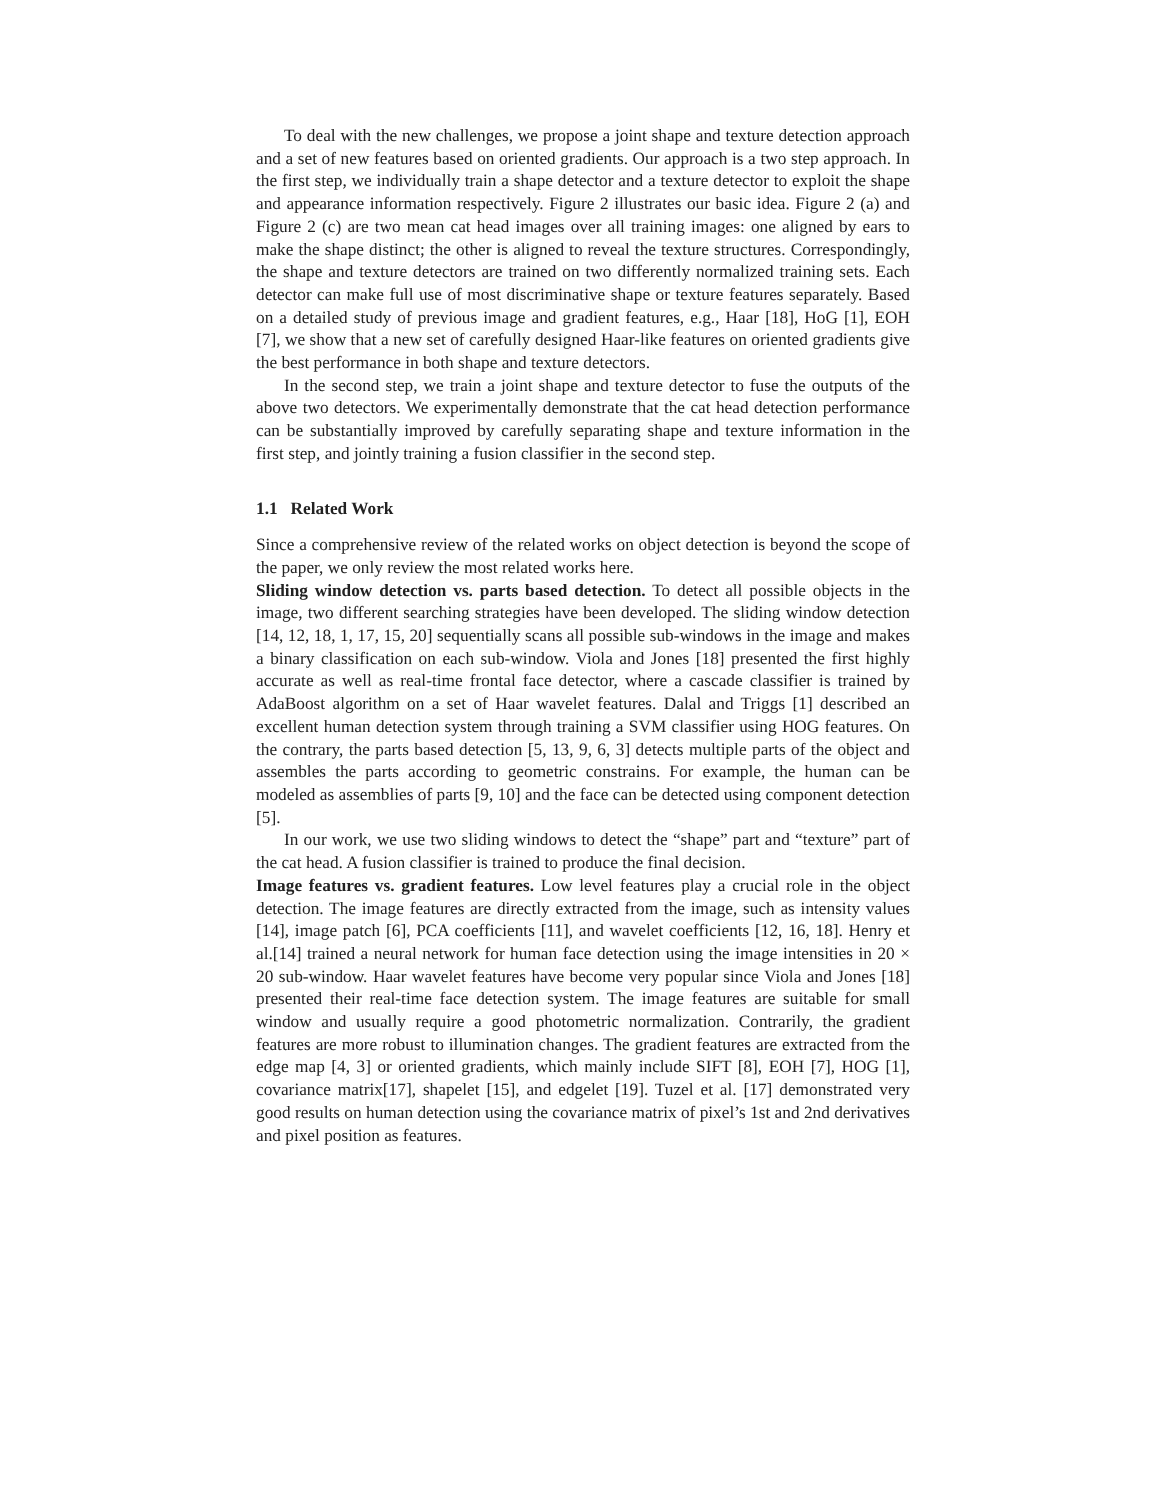To deal with the new challenges, we propose a joint shape and texture detection approach and a set of new features based on oriented gradients. Our approach is a two step approach. In the first step, we individually train a shape detector and a texture detector to exploit the shape and appearance information respectively. Figure 2 illustrates our basic idea. Figure 2 (a) and Figure 2 (c) are two mean cat head images over all training images: one aligned by ears to make the shape distinct; the other is aligned to reveal the texture structures. Correspondingly, the shape and texture detectors are trained on two differently normalized training sets. Each detector can make full use of most discriminative shape or texture features separately. Based on a detailed study of previous image and gradient features, e.g., Haar [18], HoG [1], EOH [7], we show that a new set of carefully designed Haar-like features on oriented gradients give the best performance in both shape and texture detectors.
In the second step, we train a joint shape and texture detector to fuse the outputs of the above two detectors. We experimentally demonstrate that the cat head detection performance can be substantially improved by carefully separating shape and texture information in the first step, and jointly training a fusion classifier in the second step.
1.1 Related Work
Since a comprehensive review of the related works on object detection is beyond the scope of the paper, we only review the most related works here.
Sliding window detection vs. parts based detection. To detect all possible objects in the image, two different searching strategies have been developed. The sliding window detection [14, 12, 18, 1, 17, 15, 20] sequentially scans all possible sub-windows in the image and makes a binary classification on each sub-window. Viola and Jones [18] presented the first highly accurate as well as real-time frontal face detector, where a cascade classifier is trained by AdaBoost algorithm on a set of Haar wavelet features. Dalal and Triggs [1] described an excellent human detection system through training a SVM classifier using HOG features. On the contrary, the parts based detection [5, 13, 9, 6, 3] detects multiple parts of the object and assembles the parts according to geometric constrains. For example, the human can be modeled as assemblies of parts [9, 10] and the face can be detected using component detection [5].
In our work, we use two sliding windows to detect the “shape” part and “texture” part of the cat head. A fusion classifier is trained to produce the final decision.
Image features vs. gradient features. Low level features play a crucial role in the object detection. The image features are directly extracted from the image, such as intensity values [14], image patch [6], PCA coefficients [11], and wavelet coefficients [12, 16, 18]. Henry et al.[14] trained a neural network for human face detection using the image intensities in 20 × 20 sub-window. Haar wavelet features have become very popular since Viola and Jones [18] presented their real-time face detection system. The image features are suitable for small window and usually require a good photometric normalization. Contrarily, the gradient features are more robust to illumination changes. The gradient features are extracted from the edge map [4, 3] or oriented gradients, which mainly include SIFT [8], EOH [7], HOG [1], covariance matrix[17], shapelet [15], and edgelet [19]. Tuzel et al. [17] demonstrated very good results on human detection using the covariance matrix of pixel’s 1st and 2nd derivatives and pixel position as features.